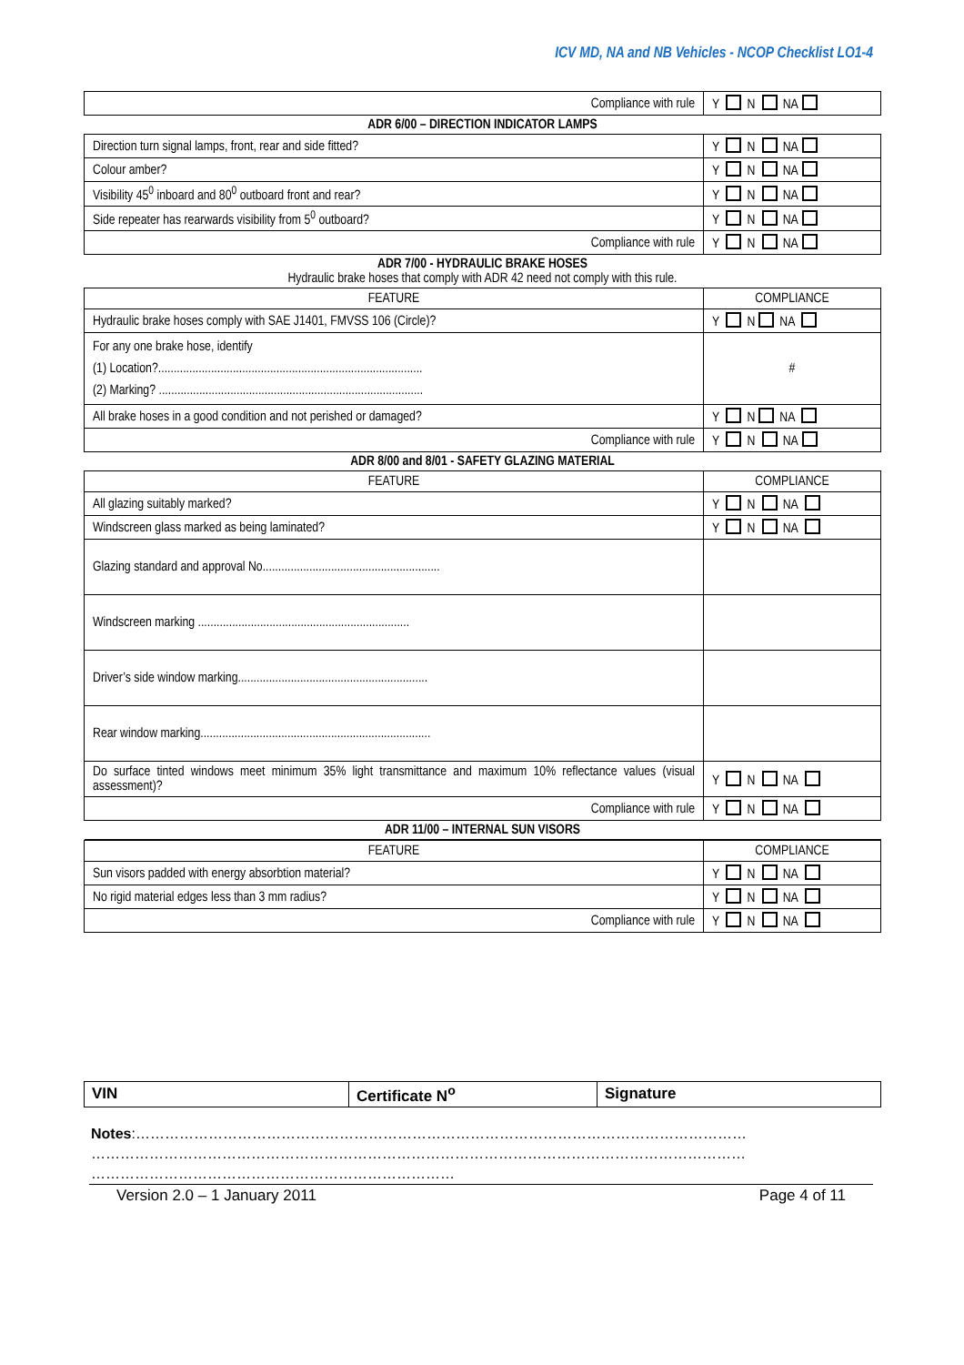ICV MD, NA and NB Vehicles - NCOP Checklist LO1-4
| Compliance with rule | Y N NA |
| ADR 6/00 – DIRECTION INDICATOR LAMPS | |
| Direction turn signal lamps, front, rear and side fitted? | Y N NA |
| Colour amber? | Y N NA |
| Visibility 45<sup>0</sup> inboard and 80<sup>0</sup> outboard front and rear? | Y N NA |
| Side repeater has rearwards visibility from 5<sup>0</sup> outboard? | Y N NA |
| Compliance with rule | Y N NA |
| ADR 7/00 - HYDRAULIC BRAKE HOSES Hydraulic brake hoses that comply with ADR 42 need not comply with this rule. | |
| FEATURE | COMPLIANCE |
| Hydraulic brake hoses comply with SAE J1401, FMVSS 106 (Circle)? | Y N NA |
| For any one brake hose, identify (1) Location?..................................................................................... (2) Marking? ..................................................................................... | # |
| All brake hoses in a good condition and not perished or damaged? | Y N NA |
| Compliance with rule | Y N NA |
| ADR 8/00 and 8/01 - SAFETY GLAZING MATERIAL | |
| FEATURE | COMPLIANCE |
| All glazing suitably marked? | Y N NA |
| Windscreen glass marked as being laminated? | Y N NA |
| Glazing standard and approval No......................................................... | |
| Windscreen marking .................................................................... | |
| Driver’s side window marking............................................................. | |
| Rear window marking.......................................................................... | |
| Do surface tinted windows meet minimum 35% light transmittance and maximum 10% reflectance values (visual assessment)? | Y N NA |
| Compliance with rule | Y N NA |
| ADR 11/00 – INTERNAL SUN VISORS | |
| FEATURE | COMPLIANCE |
| Sun visors padded with energy absorbtion material? | Y N NA |
| No rigid material edges less than 3 mm radius? | Y N NA |
| Compliance with rule | Y N NA |
| VIN | Certificate N<sup>o</sup> | Signature |
Notes:……………………………………………………………………………………………………………… ……………………………………………………………………………………………………………………… …………………………………………………………………
Version 2.0 – 1 January 2011 Page 4 of 11